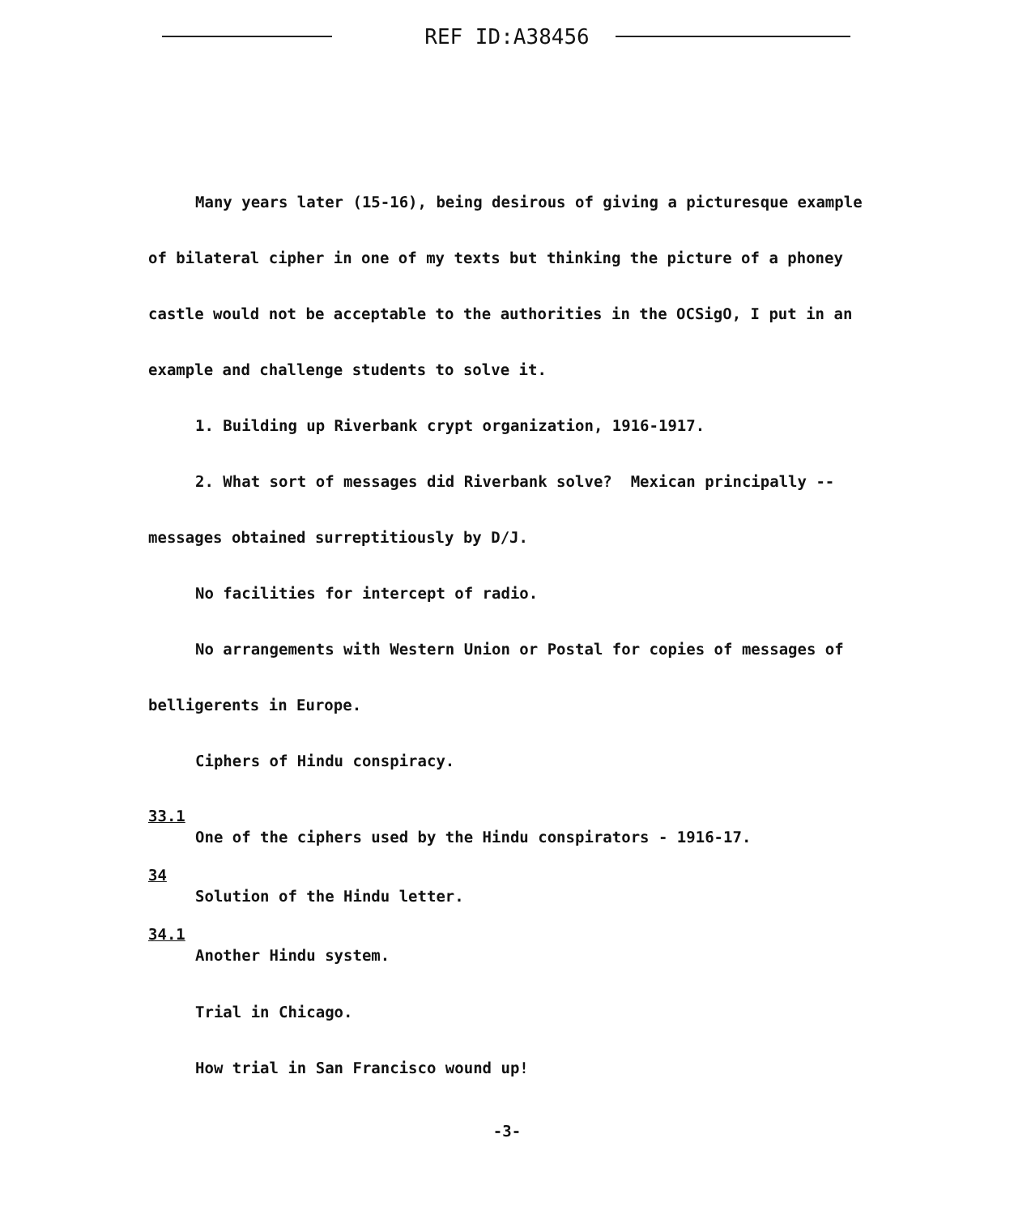REF ID:A38456
Many years later (15-16), being desirous of giving a picturesque example of bilateral cipher in one of my texts but thinking the picture of a phoney castle would not be acceptable to the authorities in the OCSigO, I put in an example and challenge students to solve it.
1. Building up Riverbank crypt organization, 1916-1917.
2. What sort of messages did Riverbank solve? Mexican principally -- messages obtained surreptitiously by D/J.
No facilities for intercept of radio.
No arrangements with Western Union or Postal for copies of messages of belligerents in Europe.
Ciphers of Hindu conspiracy.
33.1 One of the ciphers used by the Hindu conspirators - 1916-17.
34 Solution of the Hindu letter.
34.1 Another Hindu system.
Trial in Chicago.
How trial in San Francisco wound up!
-3-